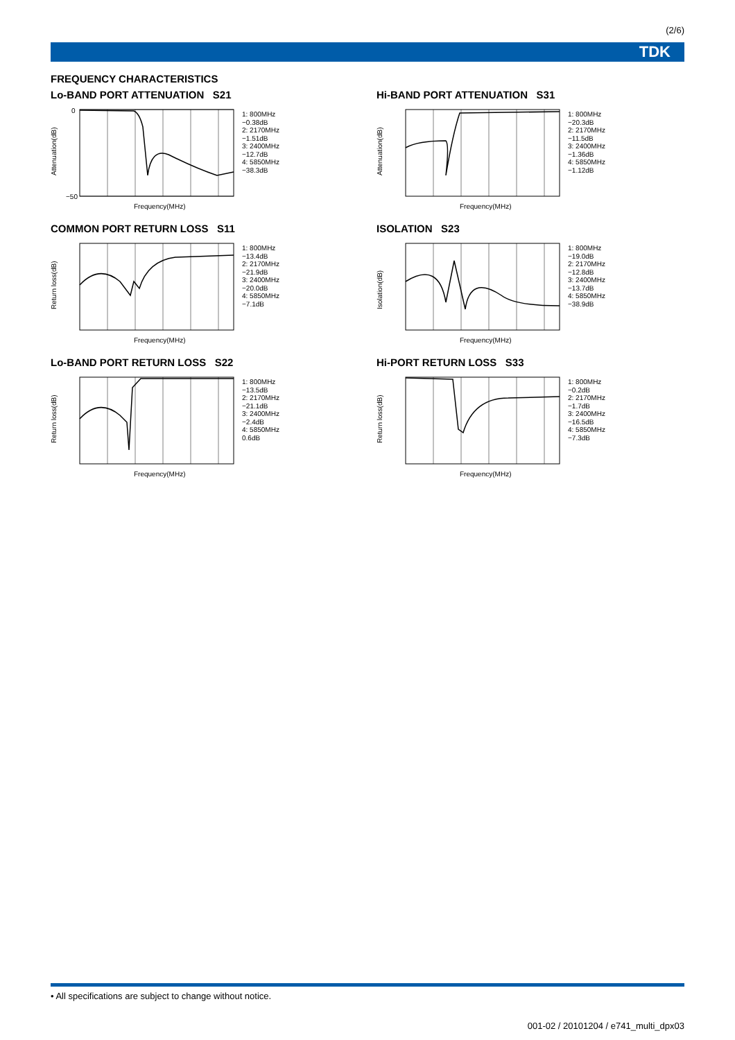(2/6)
TDK
FREQUENCY CHARACTERISTICS
Lo-BAND PORT ATTENUATION S21
Attenuation(dB)
0
−50
Frequency(MHz)
1: 800MHz
−0.38dB
2: 2170MHz
−1.51dB
3: 2400MHz
−12.7dB
4: 5850MHz
−38.3dB
Hi-BAND PORT ATTENUATION S31
Attenuation(dB)
Frequency(MHz)
1: 800MHz
−20.3dB
2: 2170MHz
−11.5dB
3: 2400MHz
−1.36dB
4: 5850MHz
−1.12dB
COMMON PORT RETURN LOSS S11
Return loss(dB)
Frequency(MHz)
1: 800MHz
−13.4dB
2: 2170MHz
−21.9dB
3: 2400MHz
−20.0dB
4: 5850MHz
−7.1dB
ISOLATION S23
Isolation(dB)
Frequency(MHz)
1: 800MHz
−19.0dB
2: 2170MHz
−12.8dB
3: 2400MHz
−13.7dB
4: 5850MHz
−38.9dB
Lo-BAND PORT RETURN LOSS S22
Return loss(dB)
Frequency(MHz)
1: 800MHz
−13.5dB
2: 2170MHz
−21.1dB
3: 2400MHz
−2.4dB
4: 5850MHz
0.6dB
Hi-PORT RETURN LOSS S33
Return loss(dB)
Frequency(MHz)
1: 800MHz
−0.2dB
2: 2170MHz
−1.7dB
3: 2400MHz
−16.5dB
4: 5850MHz
−7.3dB
• All specifications are subject to change without notice.
001-02 / 20101204 / e741_multi_dpx03